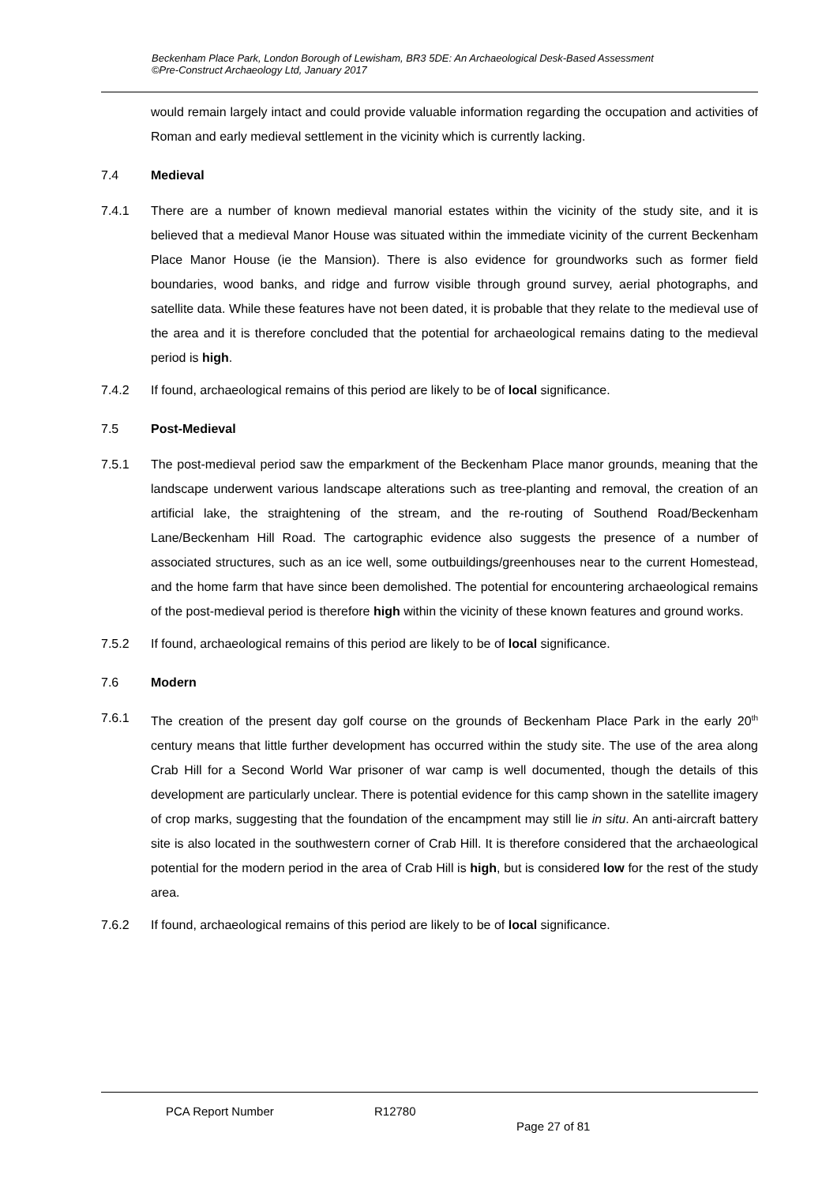Beckenham Place Park, London Borough of Lewisham, BR3 5DE: An Archaeological Desk-Based Assessment
©Pre-Construct Archaeology Ltd, January 2017
would remain largely intact and could provide valuable information regarding the occupation and activities of Roman and early medieval settlement in the vicinity which is currently lacking.
7.4 Medieval
7.4.1 There are a number of known medieval manorial estates within the vicinity of the study site, and it is believed that a medieval Manor House was situated within the immediate vicinity of the current Beckenham Place Manor House (ie the Mansion). There is also evidence for groundworks such as former field boundaries, wood banks, and ridge and furrow visible through ground survey, aerial photographs, and satellite data. While these features have not been dated, it is probable that they relate to the medieval use of the area and it is therefore concluded that the potential for archaeological remains dating to the medieval period is high.
7.4.2 If found, archaeological remains of this period are likely to be of local significance.
7.5 Post-Medieval
7.5.1 The post-medieval period saw the emparkment of the Beckenham Place manor grounds, meaning that the landscape underwent various landscape alterations such as tree-planting and removal, the creation of an artificial lake, the straightening of the stream, and the re-routing of Southend Road/Beckenham Lane/Beckenham Hill Road. The cartographic evidence also suggests the presence of a number of associated structures, such as an ice well, some outbuildings/greenhouses near to the current Homestead, and the home farm that have since been demolished. The potential for encountering archaeological remains of the post-medieval period is therefore high within the vicinity of these known features and ground works.
7.5.2 If found, archaeological remains of this period are likely to be of local significance.
7.6 Modern
7.6.1 The creation of the present day golf course on the grounds of Beckenham Place Park in the early 20<sup>th</sup> century means that little further development has occurred within the study site. The use of the area along Crab Hill for a Second World War prisoner of war camp is well documented, though the details of this development are particularly unclear. There is potential evidence for this camp shown in the satellite imagery of crop marks, suggesting that the foundation of the encampment may still lie in situ. An anti-aircraft battery site is also located in the southwestern corner of Crab Hill. It is therefore considered that the archaeological potential for the modern period in the area of Crab Hill is high, but is considered low for the rest of the study area.
7.6.2 If found, archaeological remains of this period are likely to be of local significance.
PCA Report Number R12780
Page 27 of 81